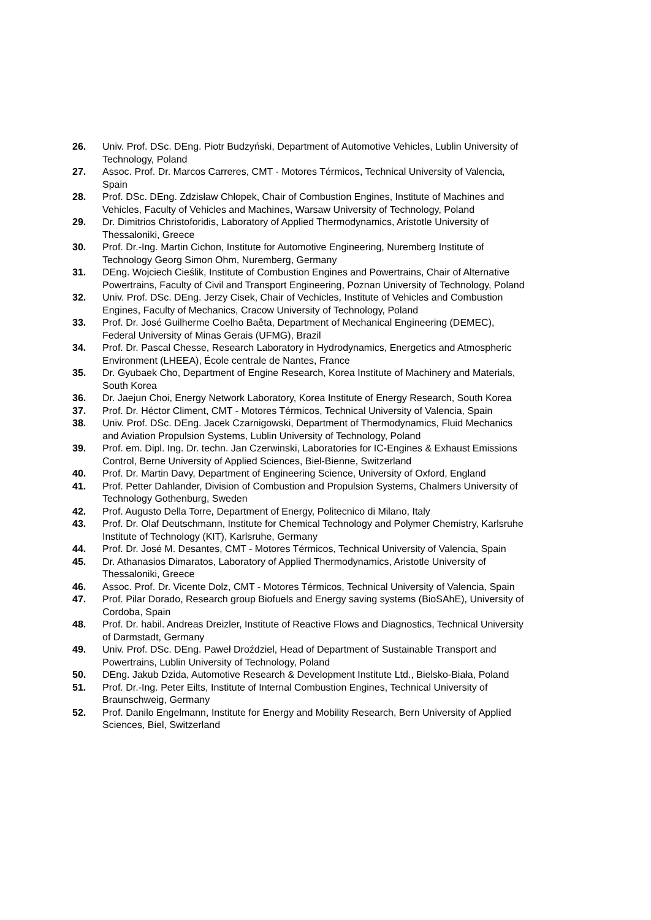26. Univ. Prof. DSc. DEng. Piotr Budzyński, Department of Automotive Vehicles, Lublin University of Technology, Poland
27. Assoc. Prof. Dr. Marcos Carreres, CMT - Motores Térmicos, Technical University of Valencia, Spain
28. Prof. DSc. DEng. Zdzisław Chłopek, Chair of Combustion Engines, Institute of Machines and Vehicles, Faculty of Vehicles and Machines, Warsaw University of Technology, Poland
29. Dr. Dimitrios Christoforidis, Laboratory of Applied Thermodynamics, Aristotle University of Thessaloniki, Greece
30. Prof. Dr.-Ing. Martin Cichon, Institute for Automotive Engineering, Nuremberg Institute of Technology Georg Simon Ohm, Nuremberg, Germany
31. DEng. Wojciech Cieślik, Institute of Combustion Engines and Powertrains, Chair of Alternative Powertrains, Faculty of Civil and Transport Engineering, Poznan University of Technology, Poland
32. Univ. Prof. DSc. DEng. Jerzy Cisek, Chair of Vechicles, Institute of Vehicles and Combustion Engines, Faculty of Mechanics, Cracow University of Technology, Poland
33. Prof. Dr. José Guilherme Coelho Baêta, Department of Mechanical Engineering (DEMEC), Federal University of Minas Gerais (UFMG), Brazil
34. Prof. Dr. Pascal Chesse, Research Laboratory in Hydrodynamics, Energetics and Atmospheric Environment (LHEEA), École centrale de Nantes, France
35. Dr. Gyubaek Cho, Department of Engine Research, Korea Institute of Machinery and Materials, South Korea
36. Dr. Jaejun Choi, Energy Network Laboratory, Korea Institute of Energy Research, South Korea
37. Prof. Dr. Héctor Climent, CMT - Motores Térmicos, Technical University of Valencia, Spain
38. Univ. Prof. DSc. DEng. Jacek Czarnigowski, Department of Thermodynamics, Fluid Mechanics and Aviation Propulsion Systems, Lublin University of Technology, Poland
39. Prof. em. Dipl. Ing. Dr. techn. Jan Czerwinski, Laboratories for IC-Engines & Exhaust Emissions Control, Berne University of Applied Sciences, Biel-Bienne, Switzerland
40. Prof. Dr. Martin Davy, Department of Engineering Science, University of Oxford, England
41. Prof. Petter Dahlander, Division of Combustion and Propulsion Systems, Chalmers University of Technology Gothenburg, Sweden
42. Prof. Augusto Della Torre, Department of Energy, Politecnico di Milano, Italy
43. Prof. Dr. Olaf Deutschmann, Institute for Chemical Technology and Polymer Chemistry, Karlsruhe Institute of Technology (KIT), Karlsruhe, Germany
44. Prof. Dr. José M. Desantes, CMT - Motores Térmicos, Technical University of Valencia, Spain
45. Dr. Athanasios Dimaratos, Laboratory of Applied Thermodynamics, Aristotle University of Thessaloniki, Greece
46. Assoc. Prof. Dr. Vicente Dolz, CMT - Motores Térmicos, Technical University of Valencia, Spain
47. Prof. Pilar Dorado, Research group Biofuels and Energy saving systems (BioSAhE), University of Cordoba, Spain
48. Prof. Dr. habil. Andreas Dreizler, Institute of Reactive Flows and Diagnostics, Technical University of Darmstadt, Germany
49. Univ. Prof. DSc. DEng. Paweł Droździel, Head of Department of Sustainable Transport and Powertrains, Lublin University of Technology, Poland
50. DEng. Jakub Dzida, Automotive Research & Development Institute Ltd., Bielsko-Biała, Poland
51. Prof. Dr.-Ing. Peter Eilts, Institute of Internal Combustion Engines, Technical University of Braunschweig, Germany
52. Prof. Danilo Engelmann, Institute for Energy and Mobility Research, Bern University of Applied Sciences, Biel, Switzerland